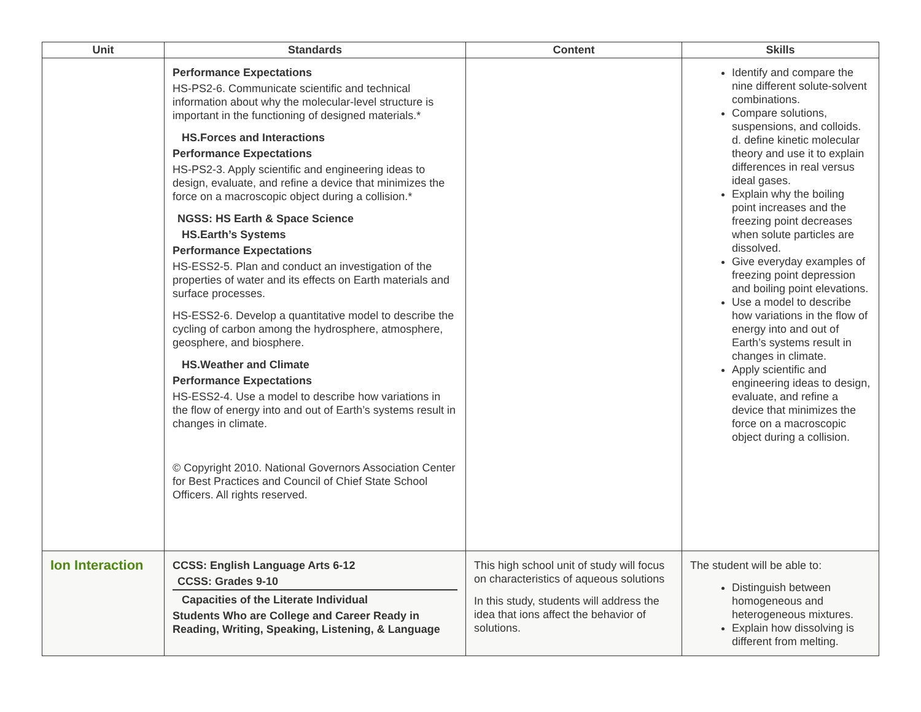| Unit | Standards | Content | Skills |
| --- | --- | --- | --- |
| | Performance Expectations HS-PS2-6. Communicate scientific and technical information about why the molecular-level structure is important in the functioning of designed materials.* HS.Forces and Interactions Performance Expectations HS-PS2-3. Apply scientific and engineering ideas to design, evaluate, and refine a device that minimizes the force on a macroscopic object during a collision.* NGSS: HS Earth & Space Science HS.Earth’s Systems Performance Expectations HS-ESS2-5. Plan and conduct an investigation of the properties of water and its effects on Earth materials and surface processes. HS-ESS2-6. Develop a quantitative model to describe the cycling of carbon among the hydrosphere, atmosphere, geosphere, and biosphere. HS.Weather and Climate Performance Expectations HS-ESS2-4. Use a model to describe how variations in the flow of energy into and out of Earth’s systems result in changes in climate. © Copyright 2010. National Governors Association Center for Best Practices and Council of Chief State School Officers. All rights reserved. | | Identify and compare the nine different solute-solvent combinations. Compare solutions, suspensions, and colloids. d. define kinetic molecular theory and use it to explain differences in real versus ideal gases. Explain why the boiling point increases and the freezing point decreases when solute particles are dissolved. Give everyday examples of freezing point depression and boiling point elevations. Use a model to describe how variations in the flow of energy into and out of Earth’s systems result in changes in climate. Apply scientific and engineering ideas to design, evaluate, and refine a device that minimizes the force on a macroscopic object during a collision. |
| Ion Interaction | CCSS: English Language Arts 6-12 CCSS: Grades 9-10 Capacities of the Literate Individual Students Who are College and Career Ready in Reading, Writing, Speaking, Listening, & Language | This high school unit of study will focus on characteristics of aqueous solutions In this study, students will address the idea that ions affect the behavior of solutions. | The student will be able to: Distinguish between homogeneous and heterogeneous mixtures. Explain how dissolving is different from melting. |